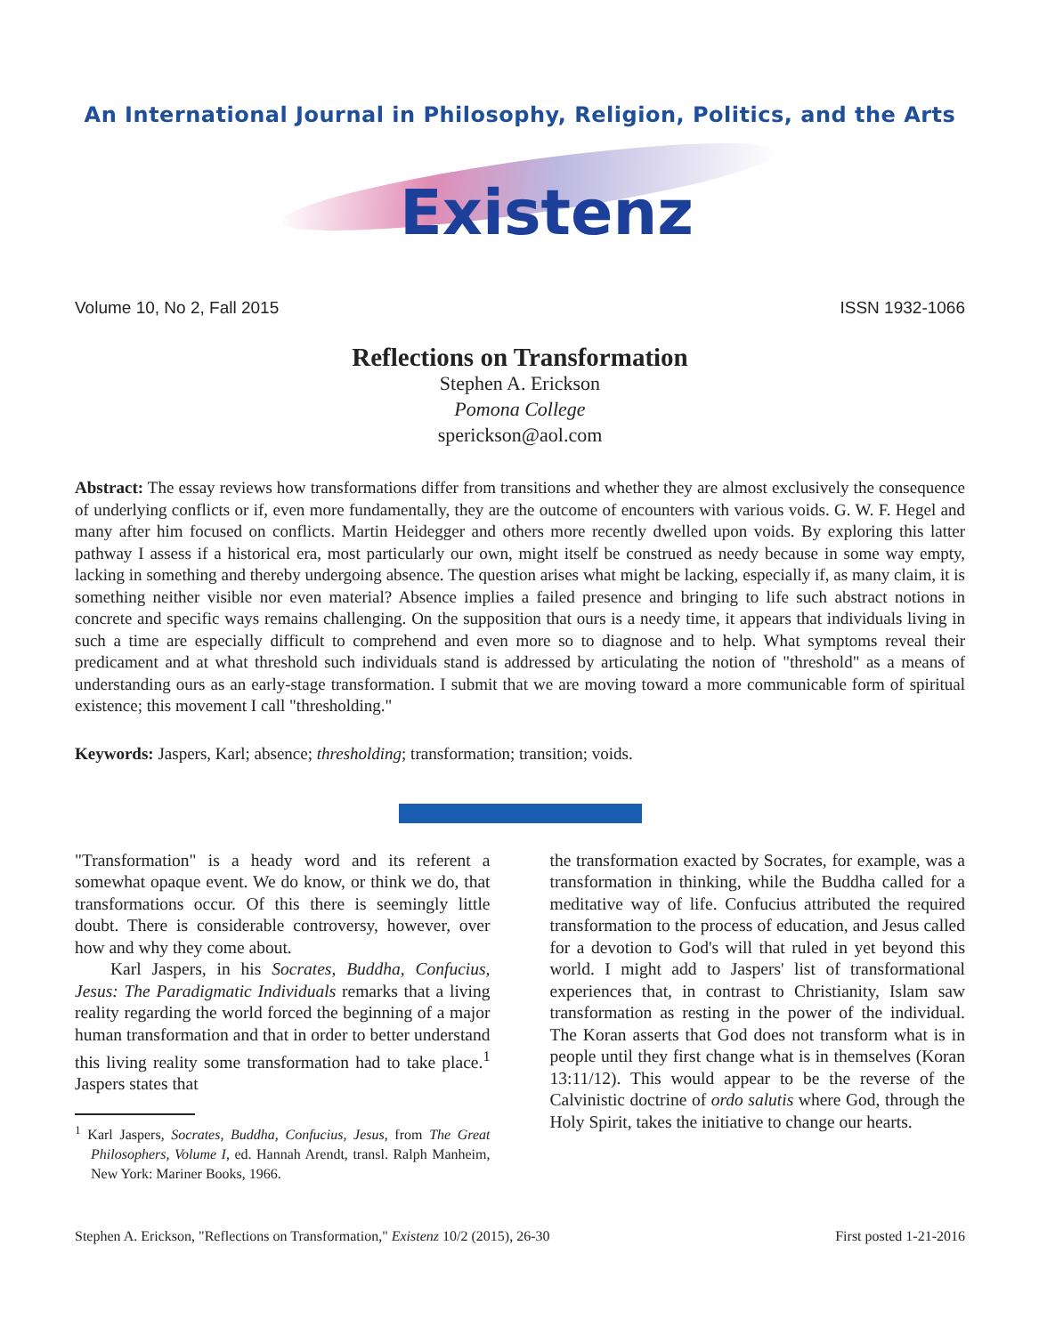An International Journal in Philosophy, Religion, Politics, and the Arts
Existenz
Volume 10, No 2, Fall 2015 ISSN 1932-1066
Reflections on Transformation
Stephen A. Erickson
Pomona College
sperickson@aol.com
Abstract: The essay reviews how transformations differ from transitions and whether they are almost exclusively the consequence of underlying conflicts or if, even more fundamentally, they are the outcome of encounters with various voids. G. W. F. Hegel and many after him focused on conflicts. Martin Heidegger and others more recently dwelled upon voids. By exploring this latter pathway I assess if a historical era, most particularly our own, might itself be construed as needy because in some way empty, lacking in something and thereby undergoing absence. The question arises what might be lacking, especially if, as many claim, it is something neither visible nor even material? Absence implies a failed presence and bringing to life such abstract notions in concrete and specific ways remains challenging. On the supposition that ours is a needy time, it appears that individuals living in such a time are especially difficult to comprehend and even more so to diagnose and to help. What symptoms reveal their predicament and at what threshold such individuals stand is addressed by articulating the notion of "threshold" as a means of understanding ours as an early-stage transformation. I submit that we are moving toward a more communicable form of spiritual existence; this movement I call "thresholding."
Keywords: Jaspers, Karl; absence; thresholding; transformation; transition; voids.
"Transformation" is a heady word and its referent a somewhat opaque event. We do know, or think we do, that transformations occur. Of this there is seemingly little doubt. There is considerable controversy, however, over how and why they come about.
Karl Jaspers, in his Socrates, Buddha, Confucius, Jesus: The Paradigmatic Individuals remarks that a living reality regarding the world forced the beginning of a major human transformation and that in order to better understand this living reality some transformation had to take place.<sup>1</sup> Jaspers states that
<sup>1</sup> Karl Jaspers, Socrates, Buddha, Confucius, Jesus, from The Great Philosophers, Volume I, ed. Hannah Arendt, transl. Ralph Manheim, New York: Mariner Books, 1966.
the transformation exacted by Socrates, for example, was a transformation in thinking, while the Buddha called for a meditative way of life. Confucius attributed the required transformation to the process of education, and Jesus called for a devotion to God's will that ruled in yet beyond this world. I might add to Jaspers' list of transformational experiences that, in contrast to Christianity, Islam saw transformation as resting in the power of the individual. The Koran asserts that God does not transform what is in people until they first change what is in themselves (Koran 13:11/12). This would appear to be the reverse of the Calvinistic doctrine of ordo salutis where God, through the Holy Spirit, takes the initiative to change our hearts.
Stephen A. Erickson, "Reflections on Transformation," Existenz 10/2 (2015), 26-30 First posted 1-21-2016